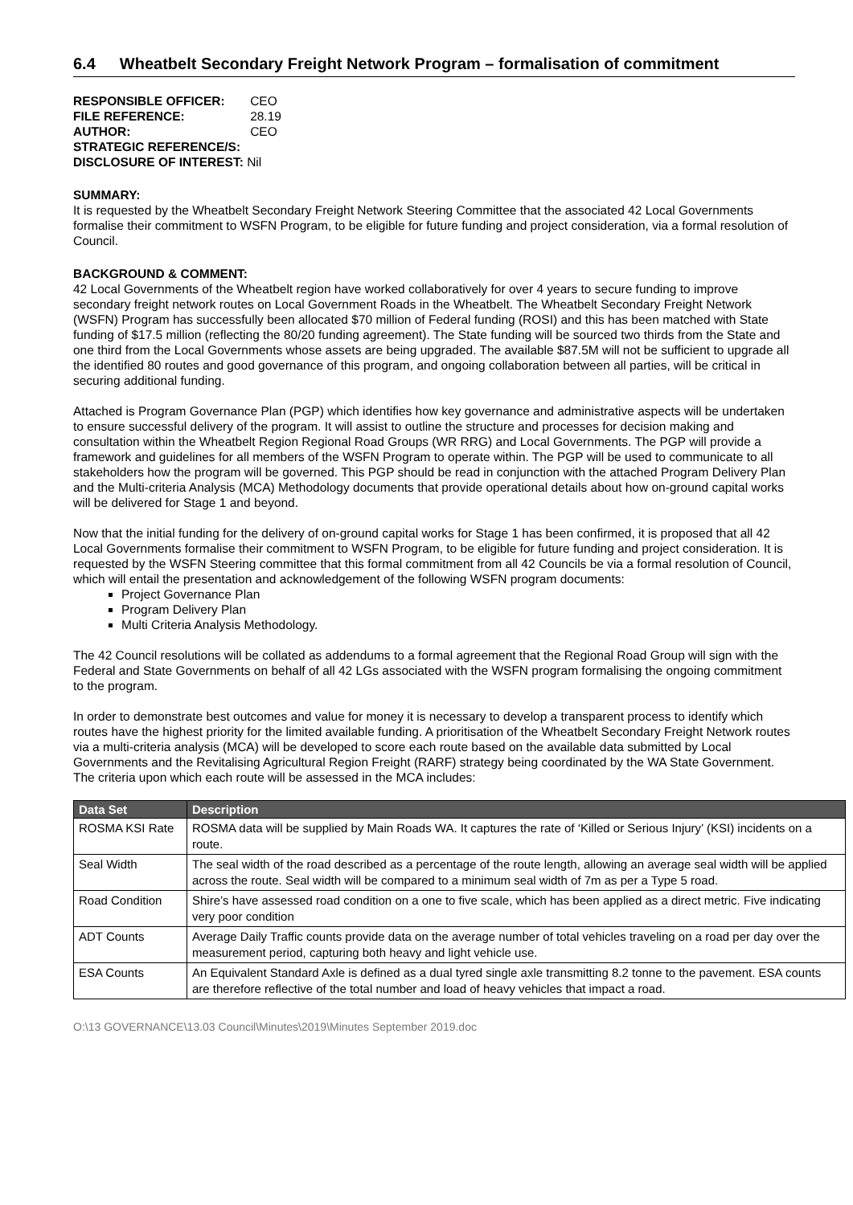6.4 Wheatbelt Secondary Freight Network Program – formalisation of commitment
| RESPONSIBLE OFFICER: | CEO |
| FILE REFERENCE: | 28.19 |
| AUTHOR: | CEO |
| STRATEGIC REFERENCE/S: | |
| DISCLOSURE OF INTEREST: Nil | |
SUMMARY:
It is requested by the Wheatbelt Secondary Freight Network Steering Committee that the associated 42 Local Governments formalise their commitment to WSFN Program, to be eligible for future funding and project consideration, via a formal resolution of Council.
BACKGROUND & COMMENT:
42 Local Governments of the Wheatbelt region have worked collaboratively for over 4 years to secure funding to improve secondary freight network routes on Local Government Roads in the Wheatbelt. The Wheatbelt Secondary Freight Network (WSFN) Program has successfully been allocated $70 million of Federal funding (ROSI) and this has been matched with State funding of $17.5 million (reflecting the 80/20 funding agreement). The State funding will be sourced two thirds from the State and one third from the Local Governments whose assets are being upgraded. The available $87.5M will not be sufficient to upgrade all the identified 80 routes and good governance of this program, and ongoing collaboration between all parties, will be critical in securing additional funding.
Attached is Program Governance Plan (PGP) which identifies how key governance and administrative aspects will be undertaken to ensure successful delivery of the program. It will assist to outline the structure and processes for decision making and consultation within the Wheatbelt Region Regional Road Groups (WR RRG) and Local Governments. The PGP will provide a framework and guidelines for all members of the WSFN Program to operate within. The PGP will be used to communicate to all stakeholders how the program will be governed. This PGP should be read in conjunction with the attached Program Delivery Plan and the Multi-criteria Analysis (MCA) Methodology documents that provide operational details about how on-ground capital works will be delivered for Stage 1 and beyond.
Now that the initial funding for the delivery of on-ground capital works for Stage 1 has been confirmed, it is proposed that all 42 Local Governments formalise their commitment to WSFN Program, to be eligible for future funding and project consideration. It is requested by the WSFN Steering committee that this formal commitment from all 42 Councils be via a formal resolution of Council, which will entail the presentation and acknowledgement of the following WSFN program documents:
Project Governance Plan
Program Delivery Plan
Multi Criteria Analysis Methodology.
The 42 Council resolutions will be collated as addendums to a formal agreement that the Regional Road Group will sign with the Federal and State Governments on behalf of all 42 LGs associated with the WSFN program formalising the ongoing commitment to the program.
In order to demonstrate best outcomes and value for money it is necessary to develop a transparent process to identify which routes have the highest priority for the limited available funding. A prioritisation of the Wheatbelt Secondary Freight Network routes via a multi-criteria analysis (MCA) will be developed to score each route based on the available data submitted by Local Governments and the Revitalising Agricultural Region Freight (RARF) strategy being coordinated by the WA State Government. The criteria upon which each route will be assessed in the MCA includes:
| Data Set | Description |
| --- | --- |
| ROSMA KSI Rate | ROSMA data will be supplied by Main Roads WA. It captures the rate of ‘Killed or Serious Injury’ (KSI) incidents on a route. |
| Seal Width | The seal width of the road described as a percentage of the route length, allowing an average seal width will be applied across the route. Seal width will be compared to a minimum seal width of 7m as per a Type 5 road. |
| Road Condition | Shire’s have assessed road condition on a one to five scale, which has been applied as a direct metric. Five indicating very poor condition |
| ADT Counts | Average Daily Traffic counts provide data on the average number of total vehicles traveling on a road per day over the measurement period, capturing both heavy and light vehicle use. |
| ESA Counts | An Equivalent Standard Axle is defined as a dual tyred single axle transmitting 8.2 tonne to the pavement. ESA counts are therefore reflective of the total number and load of heavy vehicles that impact a road. |
O:\13 GOVERNANCE\13.03 Council\Minutes\2019\Minutes September 2019.doc